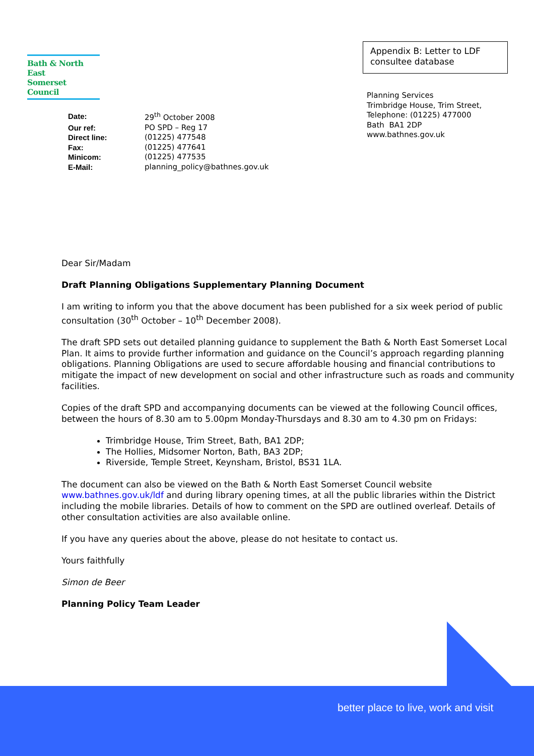Bath & North East
Somerset Council
Appendix B: Letter to LDF consultee database
Planning Services
Trimbridge House, Trim Street,
Telephone: (01225) 477000
Bath BA1 2DP
www.bathnes.gov.uk
| Date: | 29<sup>th</sup> October 2008 |
| Our ref: | PO SPD – Reg 17 |
| Direct line: | (01225) 477548 |
| Fax: | (01225) 477641 |
| Minicom: | (01225) 477535 |
| E-Mail: | planning_policy@bathnes.gov.uk |
Dear Sir/Madam
Draft Planning Obligations Supplementary Planning Document
I am writing to inform you that the above document has been published for a six week period of public consultation (30<sup>th</sup> October – 10<sup>th</sup> December 2008).
The draft SPD sets out detailed planning guidance to supplement the Bath & North East Somerset Local Plan. It aims to provide further information and guidance on the Council’s approach regarding planning obligations. Planning Obligations are used to secure affordable housing and financial contributions to mitigate the impact of new development on social and other infrastructure such as roads and community facilities.
Copies of the draft SPD and accompanying documents can be viewed at the following Council offices, between the hours of 8.30 am to 5.00pm Monday-Thursdays and 8.30 am to 4.30 pm on Fridays:
Trimbridge House, Trim Street, Bath, BA1 2DP;
The Hollies, Midsomer Norton, Bath, BA3 2DP;
Riverside, Temple Street, Keynsham, Bristol, BS31 1LA.
The document can also be viewed on the Bath & North East Somerset Council website www.bathnes.gov.uk/ldf and during library opening times, at all the public libraries within the District including the mobile libraries. Details of how to comment on the SPD are outlined overleaf. Details of other consultation activities are also available online.
If you have any queries about the above, please do not hesitate to contact us.
Yours faithfully
Simon de Beer
Planning Policy Team Leader
better place to live, work and visit